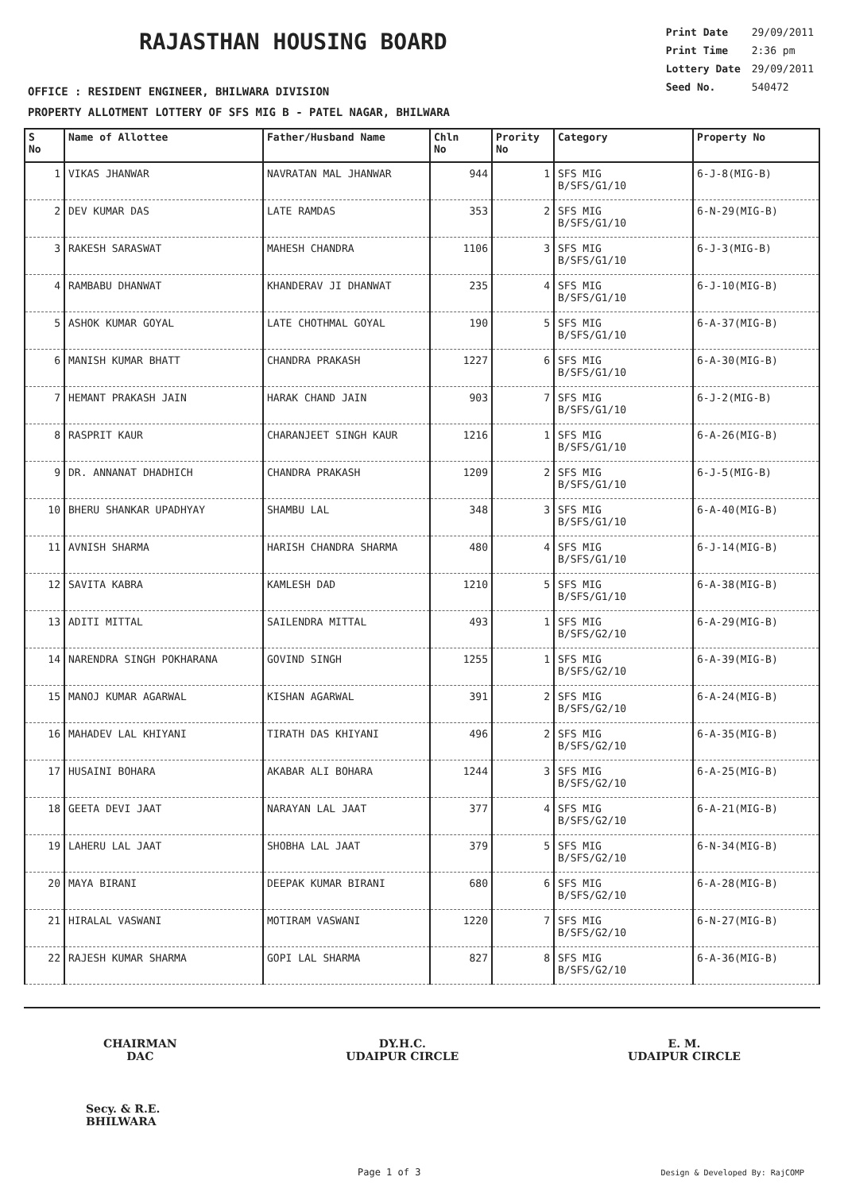RAJASTHAN HOUSING BOARD
OFFICE : RESIDENT ENGINEER, BHILWARA DIVISION
PROPERTY ALLOTMENT LOTTERY OF SFS MIG B - PATEL NAGAR, BHILWARA
| Print Date | 29/09/2011 |
| Print Time | 2:36 pm |
| Lottery Date | 29/09/2011 |
| Seed No. | 540472 |
| S No | Name of Allottee | Father/Husband Name | Chln No | Prority No | Category | Property No |
| --- | --- | --- | --- | --- | --- | --- |
| 1 | VIKAS JHANWAR | NAVRATAN MAL JHANWAR | 944 | 1 | SFS MIG B/SFS/G1/10 | 6-J-8(MIG-B) |
| 2 | DEV KUMAR DAS | LATE RAMDAS | 353 | 2 | SFS MIG B/SFS/G1/10 | 6-N-29(MIG-B) |
| 3 | RAKESH SARASWAT | MAHESH CHANDRA | 1106 | 3 | SFS MIG B/SFS/G1/10 | 6-J-3(MIG-B) |
| 4 | RAMBABU DHANWAT | KHANDERAV JI DHANWAT | 235 | 4 | SFS MIG B/SFS/G1/10 | 6-J-10(MIG-B) |
| 5 | ASHOK KUMAR GOYAL | LATE CHOTHMAL GOYAL | 190 | 5 | SFS MIG B/SFS/G1/10 | 6-A-37(MIG-B) |
| 6 | MANISH KUMAR BHATT | CHANDRA PRAKASH | 1227 | 6 | SFS MIG B/SFS/G1/10 | 6-A-30(MIG-B) |
| 7 | HEMANT PRAKASH JAIN | HARAK CHAND JAIN | 903 | 7 | SFS MIG B/SFS/G1/10 | 6-J-2(MIG-B) |
| 8 | RASPRIT KAUR | CHARANJEET SINGH KAUR | 1216 | 1 | SFS MIG B/SFS/G1/10 | 6-A-26(MIG-B) |
| 9 | DR. ANNANAT DHADHICH | CHANDRA PRAKASH | 1209 | 2 | SFS MIG B/SFS/G1/10 | 6-J-5(MIG-B) |
| 10 | BHERU SHANKAR UPADHYAY | SHAMBU LAL | 348 | 3 | SFS MIG B/SFS/G1/10 | 6-A-40(MIG-B) |
| 11 | AVNISH SHARMA | HARISH CHANDRA SHARMA | 480 | 4 | SFS MIG B/SFS/G1/10 | 6-J-14(MIG-B) |
| 12 | SAVITA KABRA | KAMLESH DAD | 1210 | 5 | SFS MIG B/SFS/G1/10 | 6-A-38(MIG-B) |
| 13 | ADITI MITTAL | SAILENDRA MITTAL | 493 | 1 | SFS MIG B/SFS/G2/10 | 6-A-29(MIG-B) |
| 14 | NARENDRA SINGH POKHARANA | GOVIND SINGH | 1255 | 1 | SFS MIG B/SFS/G2/10 | 6-A-39(MIG-B) |
| 15 | MANOJ KUMAR AGARWAL | KISHAN AGARWAL | 391 | 2 | SFS MIG B/SFS/G2/10 | 6-A-24(MIG-B) |
| 16 | MAHADEV LAL KHIYANI | TIRATH DAS KHIYANI | 496 | 2 | SFS MIG B/SFS/G2/10 | 6-A-35(MIG-B) |
| 17 | HUSAINI BOHARA | AKABAR ALI BOHARA | 1244 | 3 | SFS MIG B/SFS/G2/10 | 6-A-25(MIG-B) |
| 18 | GEETA DEVI JAAT | NARAYAN LAL JAAT | 377 | 4 | SFS MIG B/SFS/G2/10 | 6-A-21(MIG-B) |
| 19 | LAHERU LAL JAAT | SHOBHA LAL JAAT | 379 | 5 | SFS MIG B/SFS/G2/10 | 6-N-34(MIG-B) |
| 20 | MAYA BIRANI | DEEPAK KUMAR BIRANI | 680 | 6 | SFS MIG B/SFS/G2/10 | 6-A-28(MIG-B) |
| 21 | HIRALAL VASWANI | MOTIRAM VASWANI | 1220 | 7 | SFS MIG B/SFS/G2/10 | 6-N-27(MIG-B) |
| 22 | RAJESH KUMAR SHARMA | GOPI LAL SHARMA | 827 | 8 | SFS MIG B/SFS/G2/10 | 6-A-36(MIG-B) |
CHAIRMAN
DAC
DY.H.C.
UDAIPUR CIRCLE
E. M.
UDAIPUR CIRCLE
Secy. & R.E.
BHILWARA
Page 1 of 3 Design & Developed By: RajCOMP